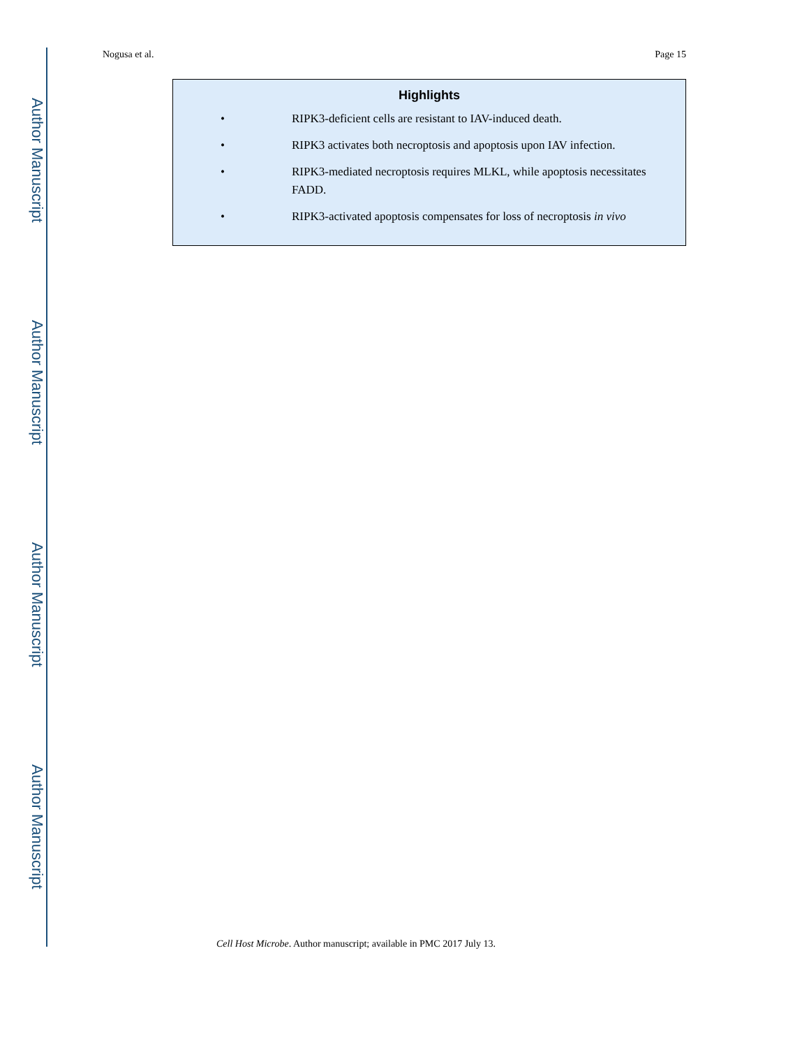Author Manuscript
Author Manuscript
Author Manuscript
Author Manuscript
Nogusa et al. Page 15
Highlights
• RIPK3-deficient cells are resistant to IAV-induced death.
• RIPK3 activates both necroptosis and apoptosis upon IAV infection.
• RIPK3-mediated necroptosis requires MLKL, while apoptosis necessitates FADD.
• RIPK3-activated apoptosis compensates for loss of necroptosis in vivo
Cell Host Microbe. Author manuscript; available in PMC 2017 July 13.